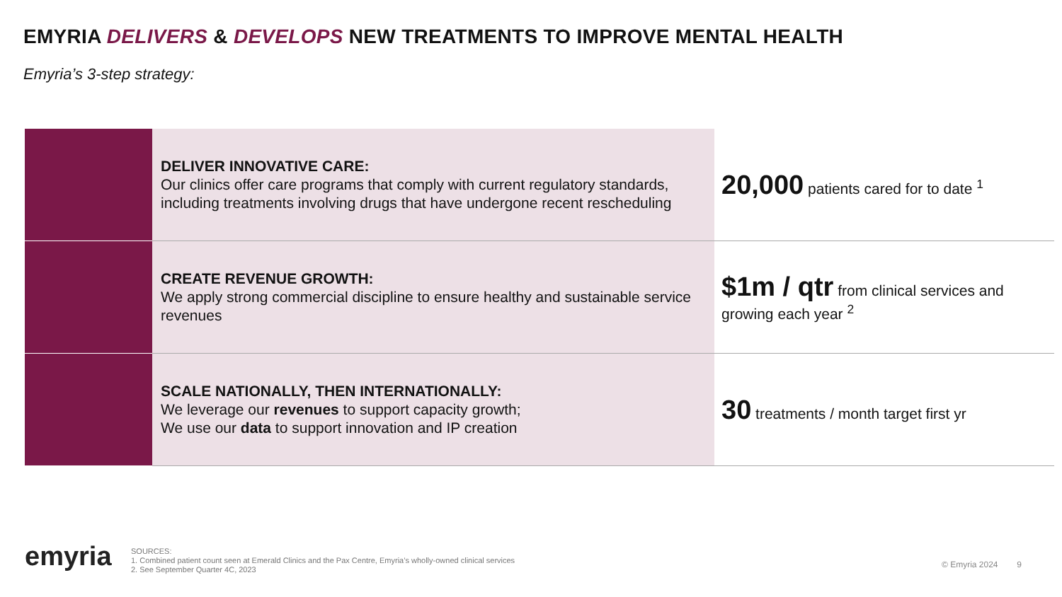EMYRIA DELIVERS & DEVELOPS NEW TREATMENTS TO IMPROVE MENTAL HEALTH
Emyria’s 3-step strategy:
| | DELIVER INNOVATIVE CARE: Our clinics offer care programs that comply with current regulatory standards, including treatments involving drugs that have undergone recent rescheduling | 20,000 patients cared for to date <sup>1</sup> |
| | CREATE REVENUE GROWTH: We apply strong commercial discipline to ensure healthy and sustainable service revenues | $1m / qtr from clinical services and growing each year <sup>2</sup> |
| | SCALE NATIONALLY, THEN INTERNATIONALLY: We leverage our revenues to support capacity growth; We use our data to support innovation and IP creation | 30 treatments / month target first yr |
emyria
SOURCES:
1. Combined patient count seen at Emerald Clinics and the Pax Centre, Emyria’s wholly-owned clinical services
2. See September Quarter 4C, 2023
© Emyria 2024 9